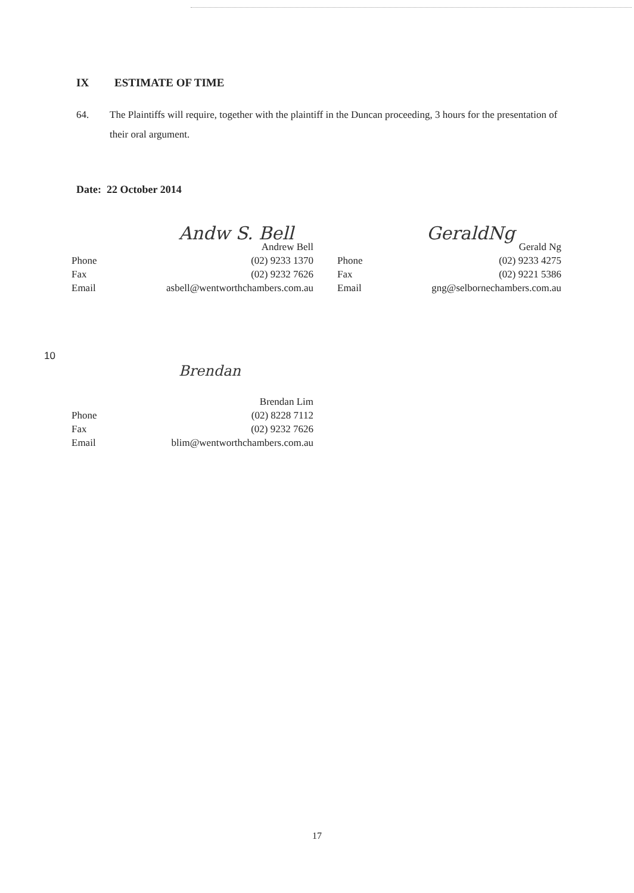IX ESTIMATE OF TIME
64. The Plaintiffs will require, together with the plaintiff in the Duncan proceeding, 3 hours for the presentation of their oral argument.
Date: 22 October 2014
Andw S. Bell
| | Andrew Bell |
| Phone | (02) 9233 1370 |
| Fax | (02) 9232 7626 |
| Email | asbell@wentworthchambers.com.au |
GeraldNg
| | Gerald Ng |
| Phone | (02) 9233 4275 |
| Fax | (02) 9221 5386 |
| Email | gng@selbornechambers.com.au |
10
Brendan
| | Brendan Lim |
| Phone | (02) 8228 7112 |
| Fax | (02) 9232 7626 |
| Email | blim@wentworthchambers.com.au |
17